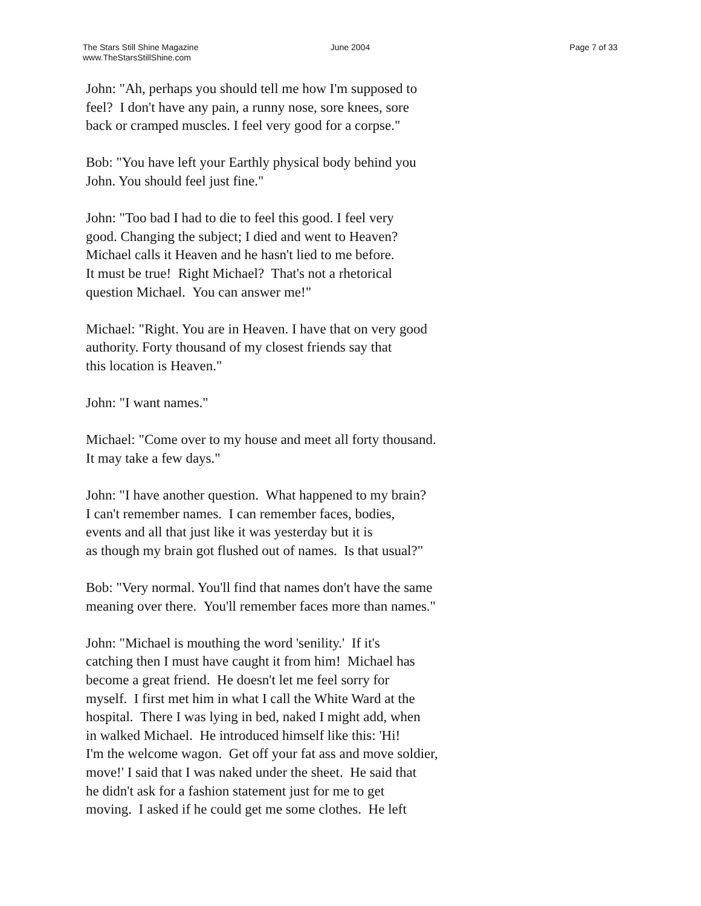The Stars Still Shine Magazine
www.TheStarsStillShine.com
June 2004 Page 7 of 33
John: "Ah, perhaps you should tell me how I'm supposed to
feel? I don't have any pain, a runny nose, sore knees, sore
back or cramped muscles. I feel very good for a corpse."
Bob: "You have left your Earthly physical body behind you
John. You should feel just fine."
John: "Too bad I had to die to feel this good. I feel very
good. Changing the subject; I died and went to Heaven?
Michael calls it Heaven and he hasn't lied to me before.
It must be true! Right Michael? That's not a rhetorical
question Michael. You can answer me!"
Michael: "Right. You are in Heaven. I have that on very good
authority. Forty thousand of my closest friends say that
this location is Heaven."
John: "I want names."
Michael: "Come over to my house and meet all forty thousand.
It may take a few days."
John: "I have another question. What happened to my brain?
I can't remember names. I can remember faces, bodies,
events and all that just like it was yesterday but it is
as though my brain got flushed out of names. Is that usual?"
Bob: "Very normal. You'll find that names don't have the same
meaning over there. You'll remember faces more than names."
John: "Michael is mouthing the word 'senility.' If it's
catching then I must have caught it from him! Michael has
become a great friend. He doesn't let me feel sorry for
myself. I first met him in what I call the White Ward at the
hospital. There I was lying in bed, naked I might add, when
in walked Michael. He introduced himself like this: 'Hi!
I'm the welcome wagon. Get off your fat ass and move soldier,
move!' I said that I was naked under the sheet. He said that
he didn't ask for a fashion statement just for me to get
moving. I asked if he could get me some clothes. He left